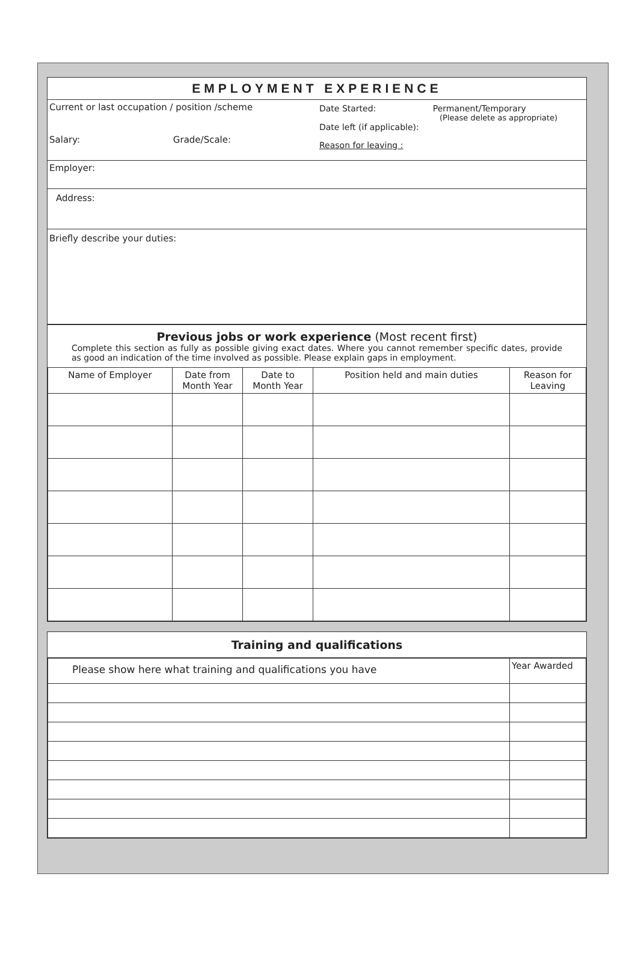EMPLOYMENT EXPERIENCE
Current or last occupation / position /scheme
Salary: Grade/Scale:
Date Started: Permanent/Temporary
(Please delete as appropriate)
Date left (if applicable):
Reason for leaving :
Employer:
Address:
Briefly describe your duties:
Previous jobs or work experience (Most recent first)
Complete this section as fully as possible giving exact dates. Where you cannot remember specific dates, provide as good an indication of the time involved as possible. Please explain gaps in employment.
| Name of Employer | Date from Month Year | Date to Month Year | Position held and main duties | Reason for Leaving |
| --- | --- | --- | --- | --- |
Training and qualifications
| Please show here what training and qualifications you have | Year Awarded |